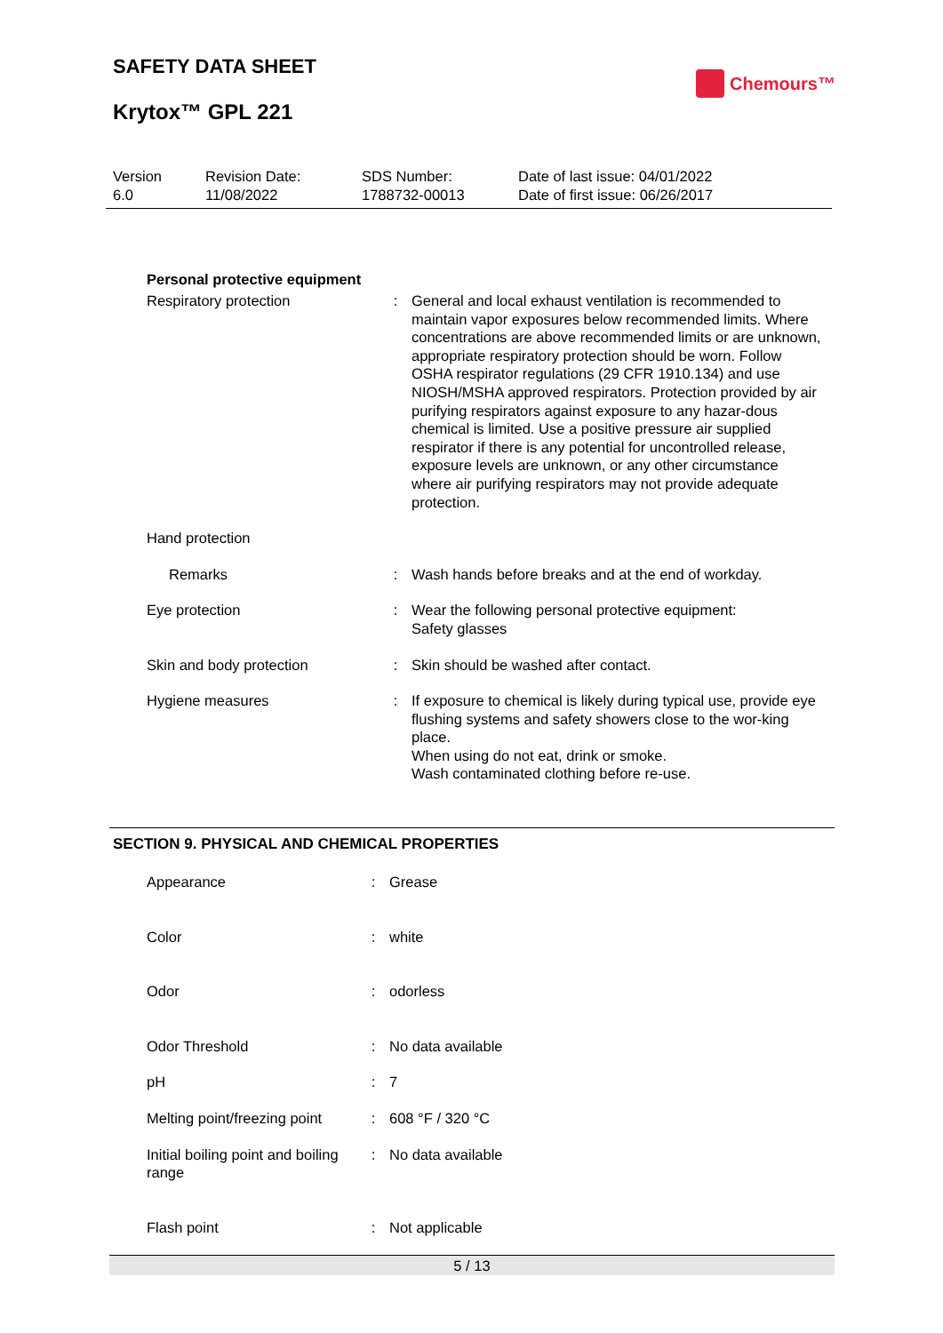SAFETY DATA SHEET
Chemours™
Krytox™ GPL 221
| Version 6.0 | Revision Date: 11/08/2022 | SDS Number: 1788732-00013 | Date of last issue: 04/01/2022 Date of first issue: 06/26/2017 |
Personal protective equipment
| Respiratory protection | : | General and local exhaust ventilation is recommended to maintain vapor exposures below recommended limits. Where concentrations are above recommended limits or are unknown, appropriate respiratory protection should be worn. Follow OSHA respirator regulations (29 CFR 1910.134) and use NIOSH/MSHA approved respirators. Protection provided by air purifying respirators against exposure to any hazar-dous chemical is limited. Use a positive pressure air supplied respirator if there is any potential for uncontrolled release, exposure levels are unknown, or any other circumstance where air purifying respirators may not provide adequate protection. |
| Hand protection | | |
| Remarks | : | Wash hands before breaks and at the end of workday. |
| Eye protection | : | Wear the following personal protective equipment: Safety glasses |
| Skin and body protection | : | Skin should be washed after contact. |
| Hygiene measures | : | If exposure to chemical is likely during typical use, provide eye flushing systems and safety showers close to the wor-king place. When using do not eat, drink or smoke. Wash contaminated clothing before re-use. |
SECTION 9. PHYSICAL AND CHEMICAL PROPERTIES
| Appearance | : | Grease |
| Color | : | white |
| Odor | : | odorless |
| Odor Threshold | : | No data available |
| pH | : | 7 |
| Melting point/freezing point | : | 608 °F / 320 °C |
| Initial boiling point and boiling range | : | No data available |
| Flash point | : | Not applicable |
5 / 13